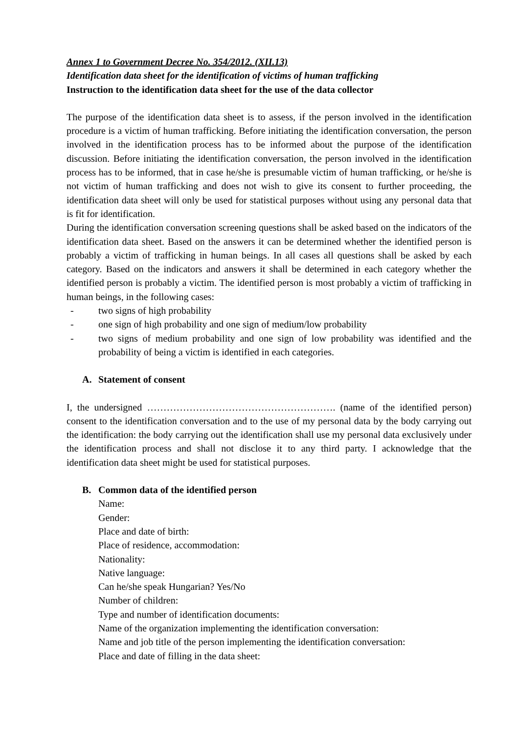Annex 1 to Government Decree No. 354/2012. (XII.13)
Identification data sheet for the identification of victims of human trafficking
Instruction to the identification data sheet for the use of the data collector
The purpose of the identification data sheet is to assess, if the person involved in the identification procedure is a victim of human trafficking. Before initiating the identification conversation, the person involved in the identification process has to be informed about the purpose of the identification discussion. Before initiating the identification conversation, the person involved in the identification process has to be informed, that in case he/she is presumable victim of human trafficking, or he/she is not victim of human trafficking and does not wish to give its consent to further proceeding, the identification data sheet will only be used for statistical purposes without using any personal data that is fit for identification.
During the identification conversation screening questions shall be asked based on the indicators of the identification data sheet. Based on the answers it can be determined whether the identified person is probably a victim of trafficking in human beings. In all cases all questions shall be asked by each category. Based on the indicators and answers it shall be determined in each category whether the identified person is probably a victim. The identified person is most probably a victim of trafficking in human beings, in the following cases:
- two signs of high probability
- one sign of high probability and one sign of medium/low probability
- two signs of medium probability and one sign of low probability was identified and the probability of being a victim is identified in each categories.
A. Statement of consent
I, the undersigned …………………………………………………. (name of the identified person) consent to the identification conversation and to the use of my personal data by the body carrying out the identification: the body carrying out the identification shall use my personal data exclusively under the identification process and shall not disclose it to any third party. I acknowledge that the identification data sheet might be used for statistical purposes.
B. Common data of the identified person
Name:
Gender:
Place and date of birth:
Place of residence, accommodation:
Nationality:
Native language:
Can he/she speak Hungarian? Yes/No
Number of children:
Type and number of identification documents:
Name of the organization implementing the identification conversation:
Name and job title of the person implementing the identification conversation:
Place and date of filling in the data sheet: